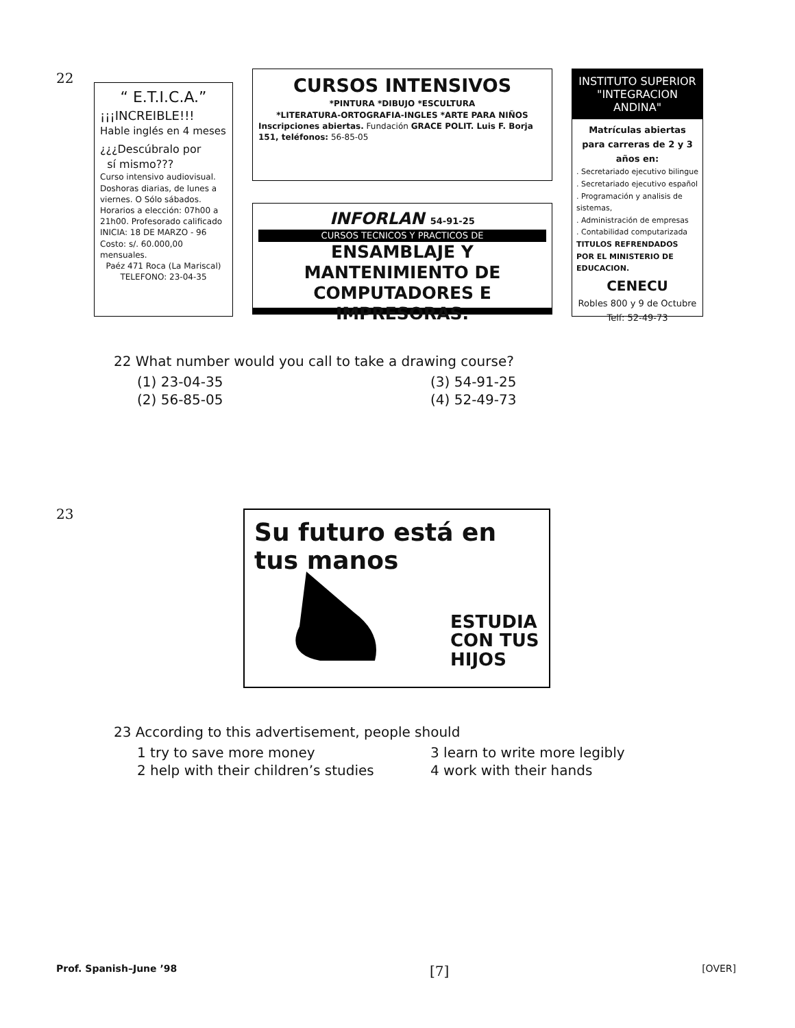22
“ E.T.I.C.A.”
¡¡¡INCREIBLE!!!
Hable inglés en 4 meses
¿¿¿Descúbralo por
sí mismo???
Curso intensivo audiovisual. Doshoras diarias, de lunes a viernes. O Sólo sábados.
Horarios a elección: 07h00 a 21h00. Profesorado calificado
INICIA: 18 DE MARZO - 96
Costo: s/. 60.000,00 mensuales.
Paéz 471 Roca (La Mariscal)
TELEFONO: 23-04-35
CURSOS INTENSIVOS
*PINTURA *DIBUJO *ESCULTURA
*LITERATURA-ORTOGRAFIA-INGLES *ARTE PARA NIÑOS
Inscripciones abiertas. Fundación GRACE POLIT. Luis F. Borja 151, teléfonos: 56-85-05
INFORLAN 54-91-25
CURSOS TECNICOS Y PRACTICOS DE
ENSAMBLAJE Y MANTENIMIENTO DE
COMPUTADORES E IMPRESORAS.
INSTITUTO SUPERIOR
"INTEGRACION ANDINA"
Matrículas abiertas para carreras de 2 y 3 años en:
. Secretariado ejecutivo bilingue
. Secretariado ejecutivo español
. Programación y analisis de sistemas,
. Administración de empresas
. Contabilidad computarizada
TITULOS REFRENDADOS POR EL MINISTERIO DE EDUCACION.
CENECU
Robles 800 y 9 de Octubre
Telf: 52-49-73
22 What number would you call to take a drawing course?
(1) 23-04-35 (3) 54-91-25 (2) 56-85-05 (4) 52-49-73
23
Su futuro está en tus manos
ESTUDIA
CON TUS
HIJOS
23 According to this advertisement, people should
1 try to save more money 3 learn to write more legibly 2 help with their children’s studies 4 work with their hands
Prof. Spanish–June ’98 [7] [OVER]